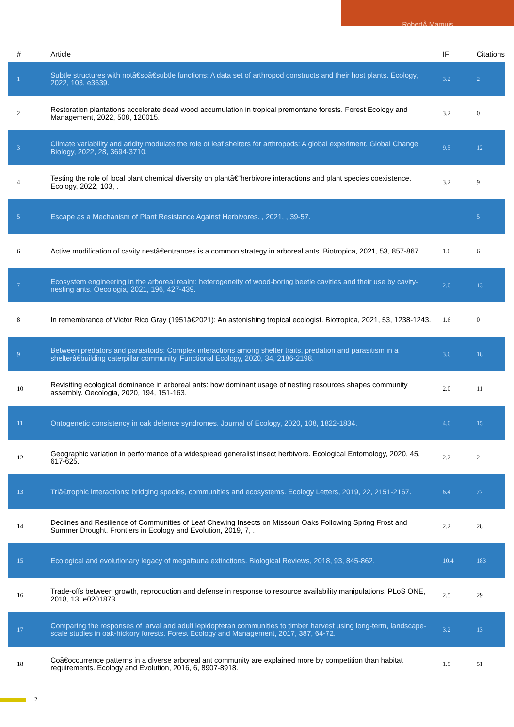RobertÂ Marquis
| # | Article | IF | Citations |
| --- | --- | --- | --- |
| 1 | Subtle structures with notâ€soâ€subtle functions: A data set of arthropod constructs and their host plants. Ecology, 2022, 103, e3639. | 3.2 | 2 |
| 2 | Restoration plantations accelerate dead wood accumulation in tropical premontane forests. Forest Ecology and Management, 2022, 508, 120015. | 3.2 | 0 |
| 3 | Climate variability and aridity modulate the role of leaf shelters for arthropods: A global experiment. Global Change Biology, 2022, 28, 3694-3710. | 9.5 | 12 |
| 4 | Testing the role of local plant chemical diversity on plantâ€“herbivore interactions and plant species coexistence. Ecology, 2022, 103, . | 3.2 | 9 |
| 5 | Escape as a Mechanism of Plant Resistance Against Herbivores. , 2021, , 39-57. | | 5 |
| 6 | Active modification of cavity nestâ€entrances is a common strategy in arboreal ants. Biotropica, 2021, 53, 857-867. | 1.6 | 6 |
| 7 | Ecosystem engineering in the arboreal realm: heterogeneity of wood-boring beetle cavities and their use by cavity-nesting ants. Oecologia, 2021, 196, 427-439. | 2.0 | 13 |
| 8 | In remembrance of Victor Rico Gray (1951â€2021): An astonishing tropical ecologist. Biotropica, 2021, 53, 1238-1243. | 1.6 | 0 |
| 9 | Between predators and parasitoids: Complex interactions among shelter traits, predation and parasitism in a shelterâ€building caterpillar community. Functional Ecology, 2020, 34, 2186-2198. | 3.6 | 18 |
| 10 | Revisiting ecological dominance in arboreal ants: how dominant usage of nesting resources shapes community assembly. Oecologia, 2020, 194, 151-163. | 2.0 | 11 |
| 11 | Ontogenetic consistency in oak defence syndromes. Journal of Ecology, 2020, 108, 1822-1834. | 4.0 | 15 |
| 12 | Geographic variation in performance of a widespread generalist insect herbivore. Ecological Entomology, 2020, 45, 617-625. | 2.2 | 2 |
| 13 | Triâ€trophic interactions: bridging species, communities and ecosystems. Ecology Letters, 2019, 22, 2151-2167. | 6.4 | 77 |
| 14 | Declines and Resilience of Communities of Leaf Chewing Insects on Missouri Oaks Following Spring Frost and Summer Drought. Frontiers in Ecology and Evolution, 2019, 7, . | 2.2 | 28 |
| 15 | Ecological and evolutionary legacy of megafauna extinctions. Biological Reviews, 2018, 93, 845-862. | 10.4 | 183 |
| 16 | Trade-offs between growth, reproduction and defense in response to resource availability manipulations. PLoS ONE, 2018, 13, e0201873. | 2.5 | 29 |
| 17 | Comparing the responses of larval and adult lepidopteran communities to timber harvest using long-term, landscape-scale studies in oak-hickory forests. Forest Ecology and Management, 2017, 387, 64-72. | 3.2 | 13 |
| 18 | Coâ€occurrence patterns in a diverse arboreal ant community are explained more by competition than habitat requirements. Ecology and Evolution, 2016, 6, 8907-8918. | 1.9 | 51 |
2